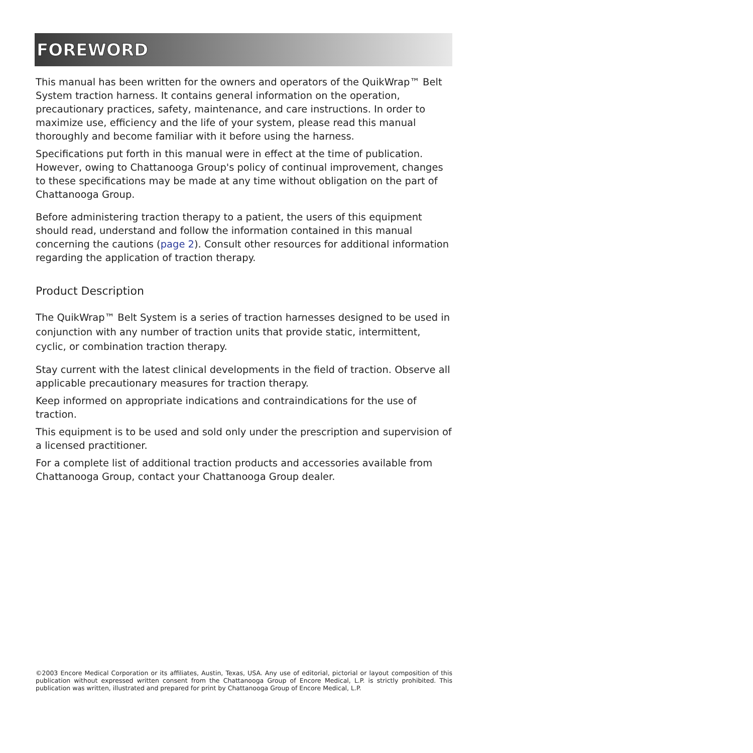FOREWORD
This manual has been written for the owners and operators of the QuikWrap™ Belt System traction harness. It contains general information on the operation, precautionary practices, safety, maintenance, and care instructions. In order to maximize use, efficiency and the life of your system, please read this manual thoroughly and become familiar with it before using the harness.
Specifications put forth in this manual were in effect at the time of publication. However, owing to Chattanooga Group's policy of continual improvement, changes to these specifications may be made at any time without obligation on the part of Chattanooga Group.
Before administering traction therapy to a patient, the users of this equipment should read, understand and follow the information contained in this manual concerning the cautions (page 2). Consult other resources for additional information regarding the application of traction therapy.
Product Description
The QuikWrap™ Belt System is a series of traction harnesses designed to be used in conjunction with any number of traction units that provide static, intermittent, cyclic, or combination traction therapy.
Stay current with the latest clinical developments in the field of traction. Observe all applicable precautionary measures for traction therapy.
Keep informed on appropriate indications and contraindications for the use of traction.
This equipment is to be used and sold only under the prescription and supervision of a licensed practitioner.
For a complete list of additional traction products and accessories available from Chattanooga Group, contact your Chattanooga Group dealer.
©2003 Encore Medical Corporation or its affiliates, Austin, Texas, USA. Any use of editorial, pictorial or layout composition of this publication without expressed written consent from the Chattanooga Group of Encore Medical, L.P. is strictly prohibited. This publication was written, illustrated and prepared for print by Chattanooga Group of Encore Medical, L.P.